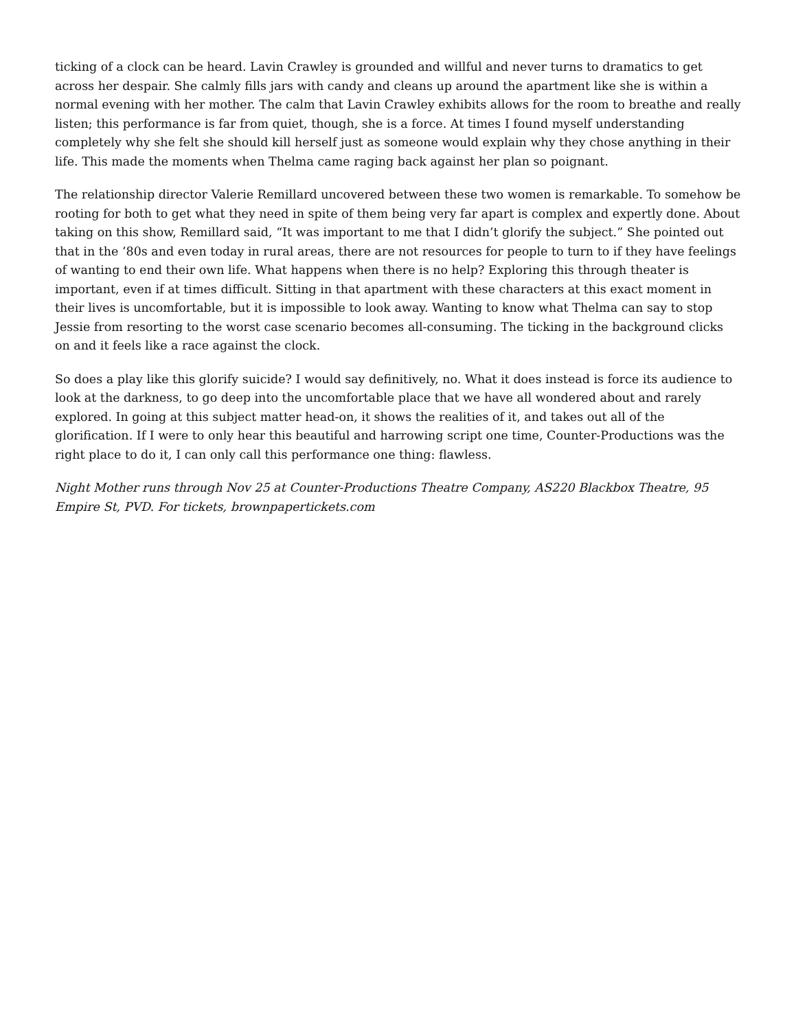ticking of a clock can be heard. Lavin Crawley is grounded and willful and never turns to dramatics to get across her despair. She calmly fills jars with candy and cleans up around the apartment like she is within a normal evening with her mother. The calm that Lavin Crawley exhibits allows for the room to breathe and really listen; this performance is far from quiet, though, she is a force. At times I found myself understanding completely why she felt she should kill herself just as someone would explain why they chose anything in their life. This made the moments when Thelma came raging back against her plan so poignant.
The relationship director Valerie Remillard uncovered between these two women is remarkable. To somehow be rooting for both to get what they need in spite of them being very far apart is complex and expertly done. About taking on this show, Remillard said, “It was important to me that I didn’t glorify the subject.” She pointed out that in the ’80s and even today in rural areas, there are not resources for people to turn to if they have feelings of wanting to end their own life. What happens when there is no help? Exploring this through theater is important, even if at times difficult. Sitting in that apartment with these characters at this exact moment in their lives is uncomfortable, but it is impossible to look away. Wanting to know what Thelma can say to stop Jessie from resorting to the worst case scenario becomes all-consuming. The ticking in the background clicks on and it feels like a race against the clock.
So does a play like this glorify suicide? I would say definitively, no. What it does instead is force its audience to look at the darkness, to go deep into the uncomfortable place that we have all wondered about and rarely explored. In going at this subject matter head-on, it shows the realities of it, and takes out all of the glorification. If I were to only hear this beautiful and harrowing script one time, Counter-Productions was the right place to do it, I can only call this performance one thing: flawless.
Night Mother runs through Nov 25 at Counter-Productions Theatre Company, AS220 Blackbox Theatre, 95 Empire St, PVD. For tickets, brownpapertickets.com